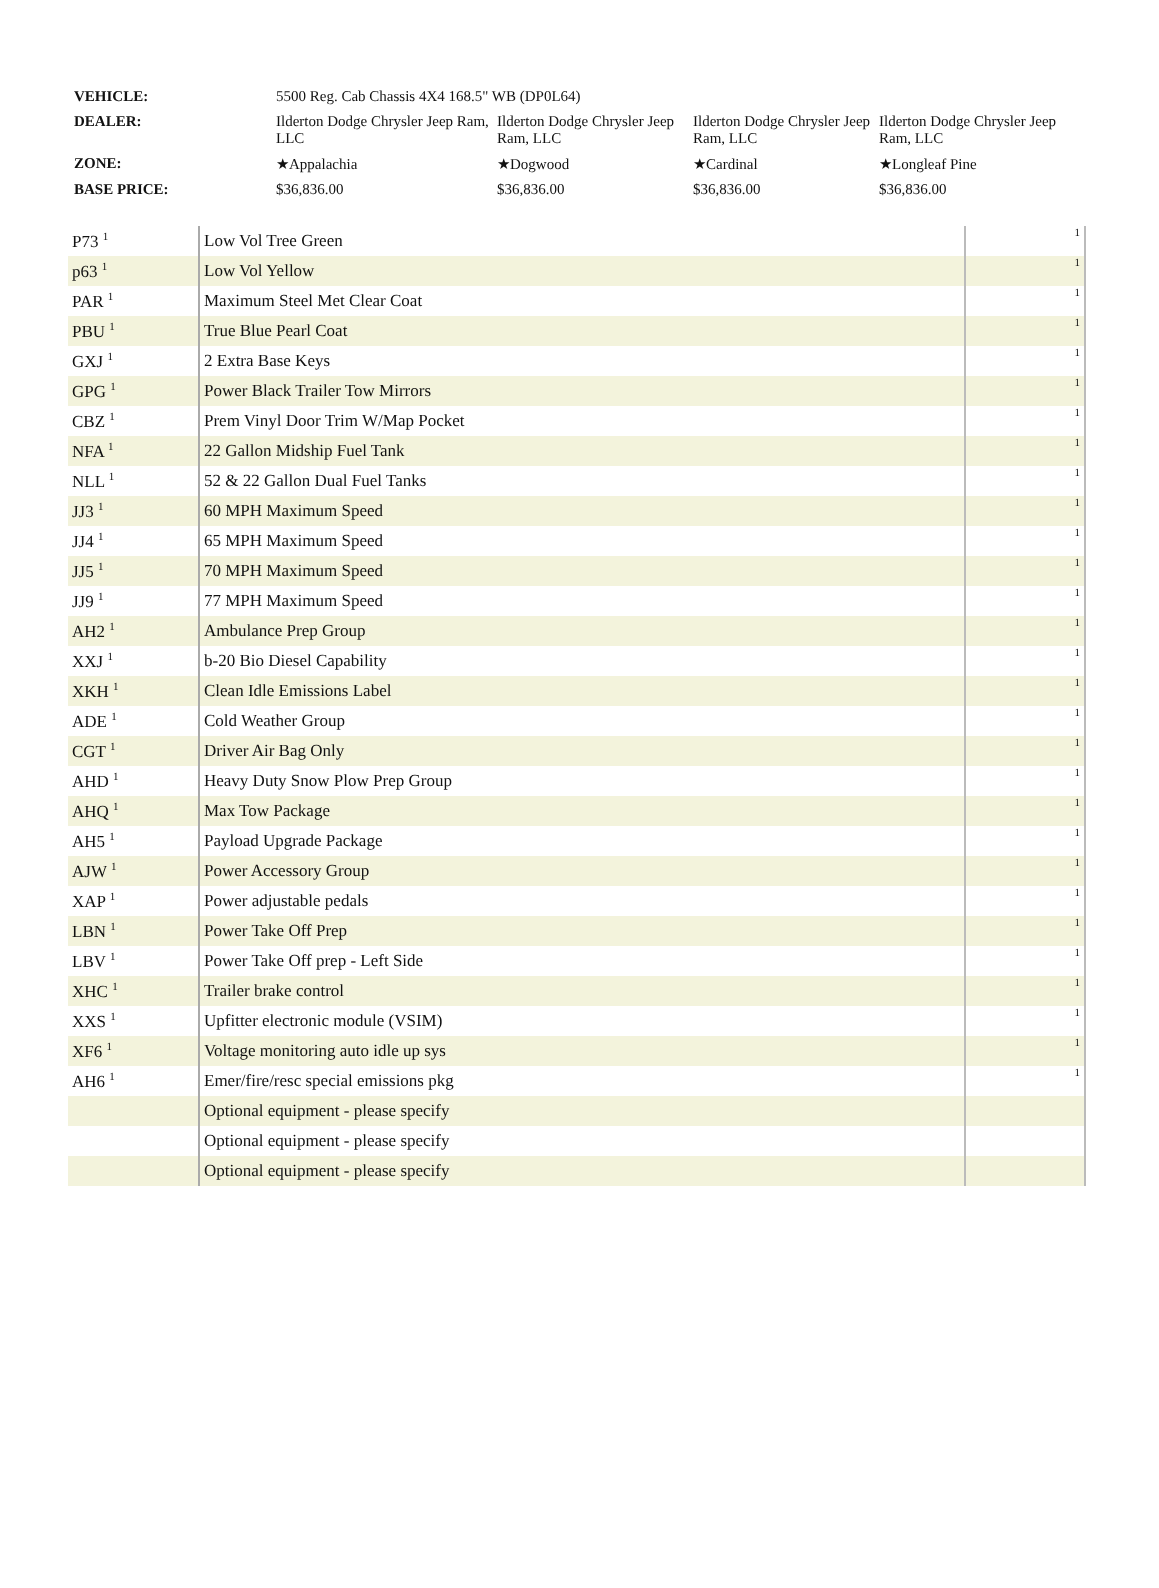| VEHICLE: | 5500 Reg. Cab Chassis 4X4 168.5" WB (DP0L64) | | | |
| DEALER: | Ilderton Dodge Chrysler Jeep Ram, LLC | Ilderton Dodge Chrysler Jeep Ram, LLC | Ilderton Dodge Chrysler Jeep Ram, LLC | Ilderton Dodge Chrysler Jeep Ram, LLC |
| ZONE: | ★Appalachia | ★Dogwood | ★Cardinal | ★Longleaf Pine |
| BASE PRICE: | $36,836.00 | $36,836.00 | $36,836.00 | $36,836.00 |
| P73 <sup>1</sup> | Low Vol Tree Green | 1 |
| p63 <sup>1</sup> | Low Vol Yellow | 1 |
| PAR <sup>1</sup> | Maximum Steel Met Clear Coat | 1 |
| PBU <sup>1</sup> | True Blue Pearl Coat | 1 |
| GXJ <sup>1</sup> | 2 Extra Base Keys | 1 |
| GPG <sup>1</sup> | Power Black Trailer Tow Mirrors | 1 |
| CBZ <sup>1</sup> | Prem Vinyl Door Trim W/Map Pocket | 1 |
| NFA <sup>1</sup> | 22 Gallon Midship Fuel Tank | 1 |
| NLL <sup>1</sup> | 52 & 22 Gallon Dual Fuel Tanks | 1 |
| JJ3 <sup>1</sup> | 60 MPH Maximum Speed | 1 |
| JJ4 <sup>1</sup> | 65 MPH Maximum Speed | 1 |
| JJ5 <sup>1</sup> | 70 MPH Maximum Speed | 1 |
| JJ9 <sup>1</sup> | 77 MPH Maximum Speed | 1 |
| AH2 <sup>1</sup> | Ambulance Prep Group | 1 |
| XXJ <sup>1</sup> | b-20 Bio Diesel Capability | 1 |
| XKH <sup>1</sup> | Clean Idle Emissions Label | 1 |
| ADE <sup>1</sup> | Cold Weather Group | 1 |
| CGT <sup>1</sup> | Driver Air Bag Only | 1 |
| AHD <sup>1</sup> | Heavy Duty Snow Plow Prep Group | 1 |
| AHQ <sup>1</sup> | Max Tow Package | 1 |
| AH5 <sup>1</sup> | Payload Upgrade Package | 1 |
| AJW <sup>1</sup> | Power Accessory Group | 1 |
| XAP <sup>1</sup> | Power adjustable pedals | 1 |
| LBN <sup>1</sup> | Power Take Off Prep | 1 |
| LBV <sup>1</sup> | Power Take Off prep - Left Side | 1 |
| XHC <sup>1</sup> | Trailer brake control | 1 |
| XXS <sup>1</sup> | Upfitter electronic module (VSIM) | 1 |
| XF6 <sup>1</sup> | Voltage monitoring auto idle up sys | 1 |
| AH6 <sup>1</sup> | Emer/fire/resc special emissions pkg | 1 |
| | Optional equipment - please specify | |
| | Optional equipment - please specify | |
| | Optional equipment - please specify | |